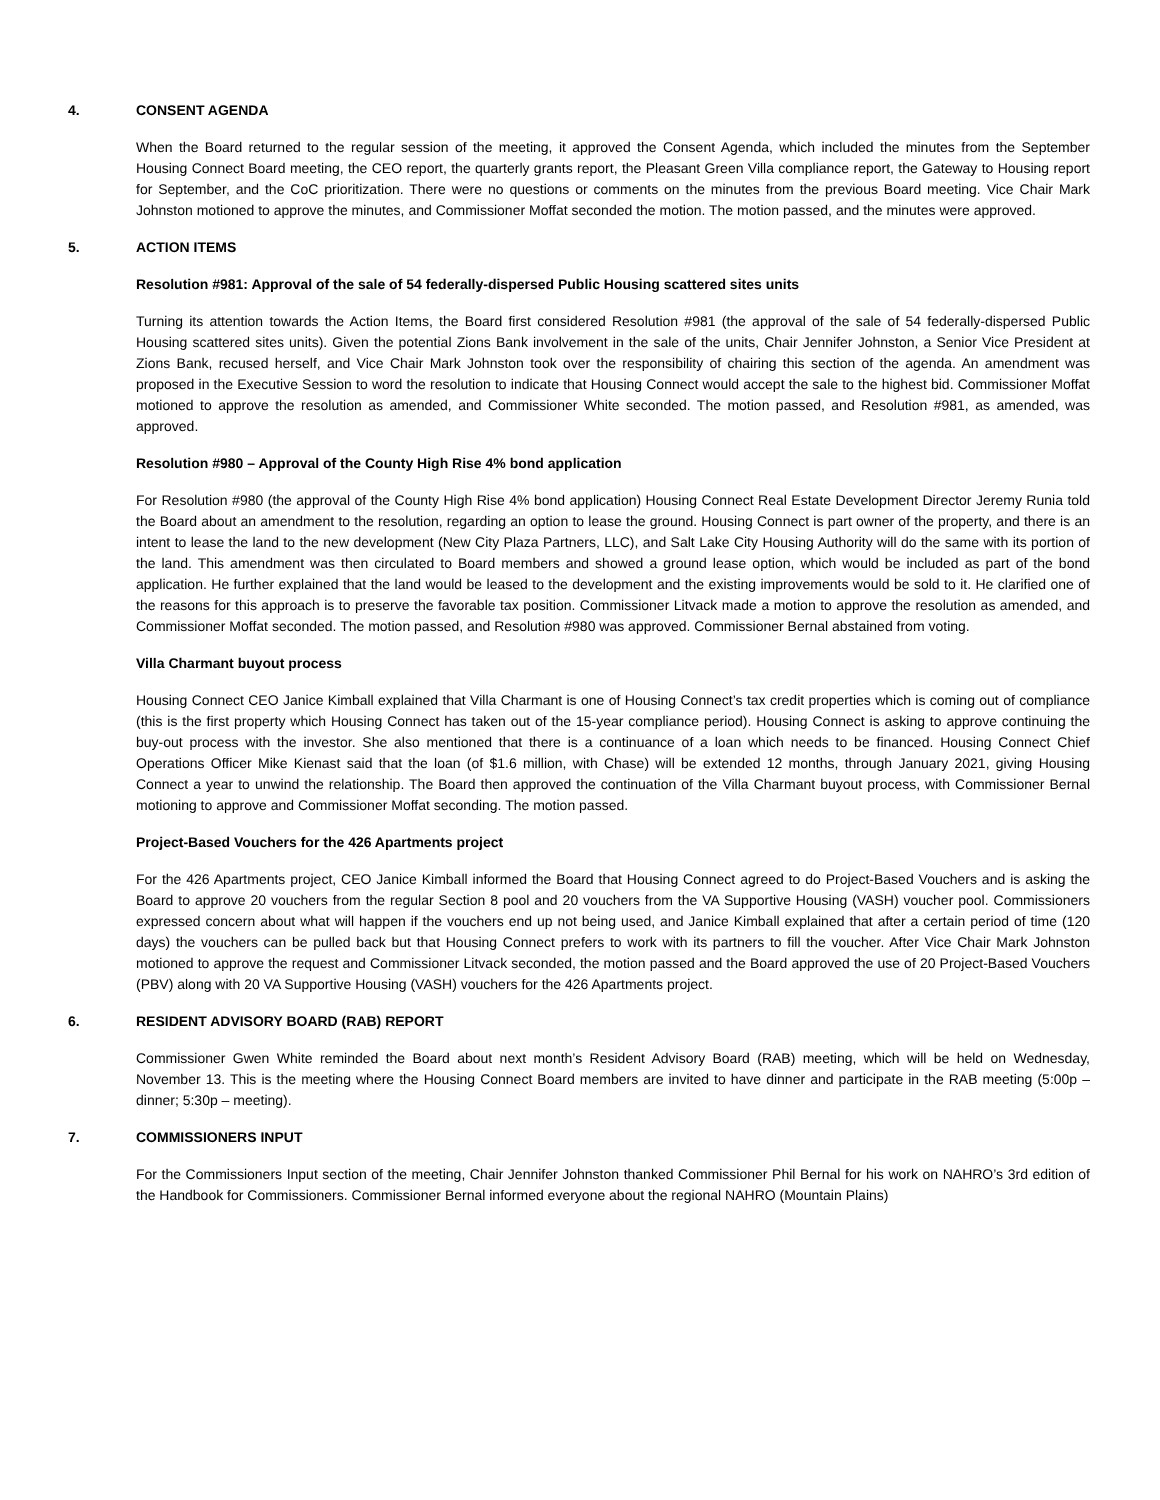4. CONSENT AGENDA
When the Board returned to the regular session of the meeting, it approved the Consent Agenda, which included the minutes from the September Housing Connect Board meeting, the CEO report, the quarterly grants report, the Pleasant Green Villa compliance report, the Gateway to Housing report for September, and the CoC prioritization. There were no questions or comments on the minutes from the previous Board meeting. Vice Chair Mark Johnston motioned to approve the minutes, and Commissioner Moffat seconded the motion. The motion passed, and the minutes were approved.
5. ACTION ITEMS
Resolution #981: Approval of the sale of 54 federally-dispersed Public Housing scattered sites units
Turning its attention towards the Action Items, the Board first considered Resolution #981 (the approval of the sale of 54 federally-dispersed Public Housing scattered sites units). Given the potential Zions Bank involvement in the sale of the units, Chair Jennifer Johnston, a Senior Vice President at Zions Bank, recused herself, and Vice Chair Mark Johnston took over the responsibility of chairing this section of the agenda. An amendment was proposed in the Executive Session to word the resolution to indicate that Housing Connect would accept the sale to the highest bid. Commissioner Moffat motioned to approve the resolution as amended, and Commissioner White seconded. The motion passed, and Resolution #981, as amended, was approved.
Resolution #980 – Approval of the County High Rise 4% bond application
For Resolution #980 (the approval of the County High Rise 4% bond application) Housing Connect Real Estate Development Director Jeremy Runia told the Board about an amendment to the resolution, regarding an option to lease the ground. Housing Connect is part owner of the property, and there is an intent to lease the land to the new development (New City Plaza Partners, LLC), and Salt Lake City Housing Authority will do the same with its portion of the land. This amendment was then circulated to Board members and showed a ground lease option, which would be included as part of the bond application. He further explained that the land would be leased to the development and the existing improvements would be sold to it. He clarified one of the reasons for this approach is to preserve the favorable tax position. Commissioner Litvack made a motion to approve the resolution as amended, and Commissioner Moffat seconded. The motion passed, and Resolution #980 was approved. Commissioner Bernal abstained from voting.
Villa Charmant buyout process
Housing Connect CEO Janice Kimball explained that Villa Charmant is one of Housing Connect’s tax credit properties which is coming out of compliance (this is the first property which Housing Connect has taken out of the 15-year compliance period). Housing Connect is asking to approve continuing the buy-out process with the investor. She also mentioned that there is a continuance of a loan which needs to be financed. Housing Connect Chief Operations Officer Mike Kienast said that the loan (of $1.6 million, with Chase) will be extended 12 months, through January 2021, giving Housing Connect a year to unwind the relationship. The Board then approved the continuation of the Villa Charmant buyout process, with Commissioner Bernal motioning to approve and Commissioner Moffat seconding. The motion passed.
Project-Based Vouchers for the 426 Apartments project
For the 426 Apartments project, CEO Janice Kimball informed the Board that Housing Connect agreed to do Project-Based Vouchers and is asking the Board to approve 20 vouchers from the regular Section 8 pool and 20 vouchers from the VA Supportive Housing (VASH) voucher pool. Commissioners expressed concern about what will happen if the vouchers end up not being used, and Janice Kimball explained that after a certain period of time (120 days) the vouchers can be pulled back but that Housing Connect prefers to work with its partners to fill the voucher. After Vice Chair Mark Johnston motioned to approve the request and Commissioner Litvack seconded, the motion passed and the Board approved the use of 20 Project-Based Vouchers (PBV) along with 20 VA Supportive Housing (VASH) vouchers for the 426 Apartments project.
6. RESIDENT ADVISORY BOARD (RAB) REPORT
Commissioner Gwen White reminded the Board about next month’s Resident Advisory Board (RAB) meeting, which will be held on Wednesday, November 13. This is the meeting where the Housing Connect Board members are invited to have dinner and participate in the RAB meeting (5:00p – dinner; 5:30p – meeting).
7. COMMISSIONERS INPUT
For the Commissioners Input section of the meeting, Chair Jennifer Johnston thanked Commissioner Phil Bernal for his work on NAHRO’s 3rd edition of the Handbook for Commissioners. Commissioner Bernal informed everyone about the regional NAHRO (Mountain Plains)